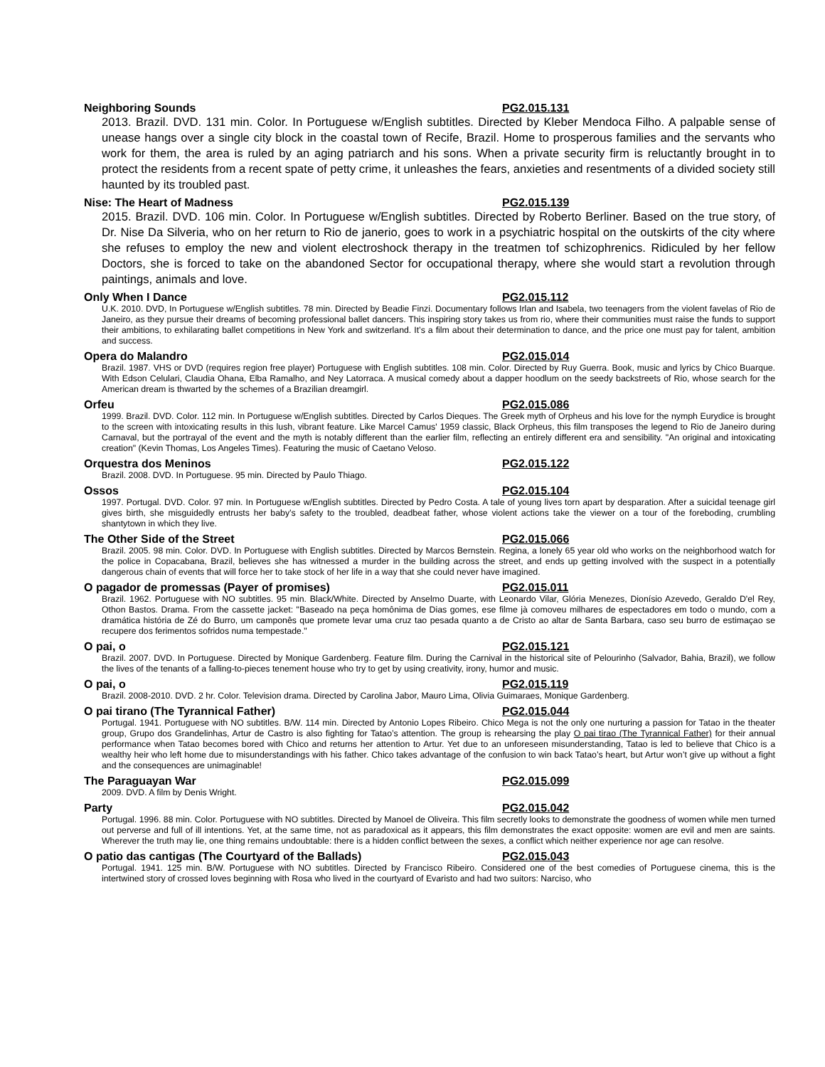Neighboring Sounds PG2.015.131
2013. Brazil. DVD. 131 min. Color. In Portuguese w/English subtitles. Directed by Kleber Mendoca Filho. A palpable sense of unease hangs over a single city block in the coastal town of Recife, Brazil. Home to prosperous families and the servants who work for them, the area is ruled by an aging patriarch and his sons. When a private security firm is reluctantly brought in to protect the residents from a recent spate of petty crime, it unleashes the fears, anxieties and resentments of a divided society still haunted by its troubled past.
Nise: The Heart of Madness PG2.015.139
2015. Brazil. DVD. 106 min. Color. In Portuguese w/English subtitles. Directed by Roberto Berliner. Based on the true story, of Dr. Nise Da Silveria, who on her return to Rio de janerio, goes to work in a psychiatric hospital on the outskirts of the city where she refuses to employ the new and violent electroshock therapy in the treatmen tof schizophrenics. Ridiculed by her fellow Doctors, she is forced to take on the abandoned Sector for occupational therapy, where she would start a revolution through paintings, animals and love.
Only When I Dance PG2.015.112
U.K. 2010. DVD, In Portuguese w/English subtitles. 78 min. Directed by Beadie Finzi. Documentary follows Irlan and Isabela, two teenagers from the violent favelas of Rio de Janeiro, as they pursue their dreams of becoming professional ballet dancers. This inspiring story takes us from rio, where their communities must raise the funds to support their ambitions, to exhilarating ballet competitions in New York and switzerland. It’s a film about their determination to dance, and the price one must pay for talent, ambition and success.
Opera do Malandro PG2.015.014
Brazil. 1987. VHS or DVD (requires region free player) Portuguese with English subtitles. 108 min. Color. Directed by Ruy Guerra. Book, music and lyrics by Chico Buarque. With Edson Celulari, Claudia Ohana, Elba Ramalho, and Ney Latorraca. A musical comedy about a dapper hoodlum on the seedy backstreets of Rio, whose search for the American dream is thwarted by the schemes of a Brazilian dreamgirl.
Orfeu PG2.015.086
1999. Brazil. DVD. Color. 112 min. In Portuguese w/English subtitles. Directed by Carlos Dieques. The Greek myth of Orpheus and his love for the nymph Eurydice is brought to the screen with intoxicating results in this lush, vibrant feature. Like Marcel Camus' 1959 classic, Black Orpheus, this film transposes the legend to Rio de Janeiro during Carnaval, but the portrayal of the event and the myth is notably different than the earlier film, reflecting an entirely different era and sensibility. "An original and intoxicating creation" (Kevin Thomas, Los Angeles Times). Featuring the music of Caetano Veloso.
Orquestra dos Meninos PG2.015.122
Brazil. 2008. DVD. In Portuguese. 95 min. Directed by Paulo Thiago.
Ossos PG2.015.104
1997. Portugal. DVD. Color. 97 min. In Portuguese w/English subtitles. Directed by Pedro Costa. A tale of young lives torn apart by desparation. After a suicidal teenage girl gives birth, she misguidedly entrusts her baby’s safety to the troubled, deadbeat father, whose violent actions take the viewer on a tour of the foreboding, crumbling shantytown in which they live.
The Other Side of the Street PG2.015.066
Brazil. 2005. 98 min. Color. DVD. In Portuguese with English subtitles. Directed by Marcos Bernstein. Regina, a lonely 65 year old who works on the neighborhood watch for the police in Copacabana, Brazil, believes she has witnessed a murder in the building across the street, and ends up getting involved with the suspect in a potentially dangerous chain of events that will force her to take stock of her life in a way that she could never have imagined.
O pagador de promessas (Payer of promises) PG2.015.011
Brazil. 1962. Portuguese with NO subtitles. 95 min. Black/White. Directed by Anselmo Duarte, with Leonardo Vilar, Glória Menezes, Dionísio Azevedo, Geraldo D'el Rey, Othon Bastos. Drama. From the cassette jacket: "Baseado na peça homônima de Dias gomes, ese filme jà comoveu milhares de espectadores em todo o mundo, com a dramática história de Zé do Burro, um camponês que promete levar uma cruz tao pesada quanto a de Cristo ao altar de Santa Barbara, caso seu burro de estimaçao se recupere dos ferimentos sofridos numa tempestade."
O pai, o PG2.015.121
Brazil. 2007. DVD. In Portuguese. Directed by Monique Gardenberg. Feature film. During the Carnival in the historical site of Pelourinho (Salvador, Bahia, Brazil), we follow the lives of the tenants of a falling-to-pieces tenement house who try to get by using creativity, irony, humor and music.
O pai, o PG2.015.119
Brazil. 2008-2010. DVD. 2 hr. Color. Television drama. Directed by Carolina Jabor, Mauro Lima, Olivia Guimaraes, Monique Gardenberg.
O pai tirano (The Tyrannical Father) PG2.015.044
Portugal. 1941. Portuguese with NO subtitles. B/W. 114 min. Directed by Antonio Lopes Ribeiro. Chico Mega is not the only one nurturing a passion for Tatao in the theater group, Grupo dos Grandelinhas, Artur de Castro is also fighting for Tatao’s attention. The group is rehearsing the play O pai tirao (The Tyrannical Father) for their annual performance when Tatao becomes bored with Chico and returns her attention to Artur. Yet due to an unforeseen misunderstanding, Tatao is led to believe that Chico is a wealthy heir who left home due to misunderstandings with his father. Chico takes advantage of the confusion to win back Tatao’s heart, but Artur won’t give up without a fight and the consequences are unimaginable!
The Paraguayan War PG2.015.099
2009. DVD. A film by Denis Wright.
Party PG2.015.042
Portugal. 1996. 88 min. Color. Portuguese with NO subtitles. Directed by Manoel de Oliveira. This film secretly looks to demonstrate the goodness of women while men turned out perverse and full of ill intentions. Yet, at the same time, not as paradoxical as it appears, this film demonstrates the exact opposite: women are evil and men are saints. Wherever the truth may lie, one thing remains undoubtable: there is a hidden conflict between the sexes, a conflict which neither experience nor age can resolve.
O patio das cantigas (The Courtyard of the Ballads) PG2.015.043
Portugal. 1941. 125 min. B/W. Portuguese with NO subtitles. Directed by Francisco Ribeiro. Considered one of the best comedies of Portuguese cinema, this is the intertwined story of crossed loves beginning with Rosa who lived in the courtyard of Evaristo and had two suitors: Narciso, who